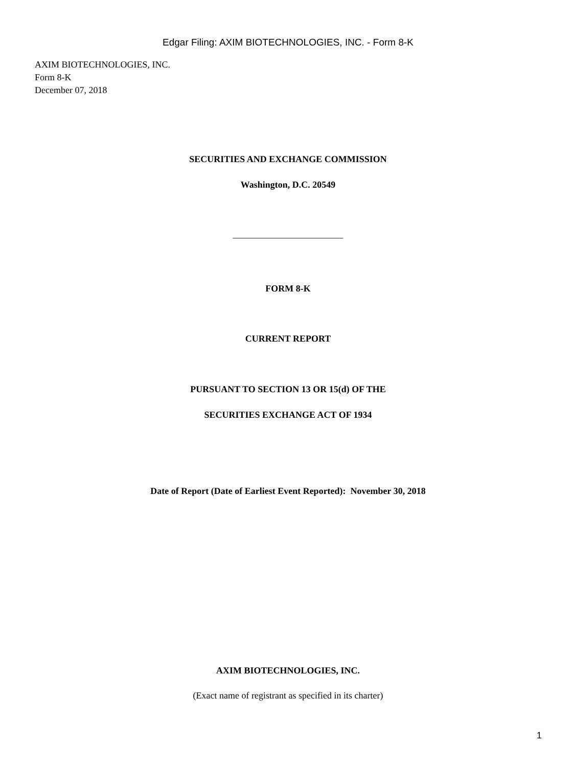Edgar Filing: AXIM BIOTECHNOLOGIES, INC. - Form 8-K
AXIM BIOTECHNOLOGIES, INC.
Form 8-K
December 07, 2018
SECURITIES AND EXCHANGE COMMISSION
Washington, D.C. 20549
________________________
FORM 8-K
CURRENT REPORT
PURSUANT TO SECTION 13 OR 15(d) OF THE
SECURITIES EXCHANGE ACT OF 1934
Date of Report (Date of Earliest Event Reported): November 30, 2018
AXIM BIOTECHNOLOGIES, INC.
(Exact name of registrant as specified in its charter)
1